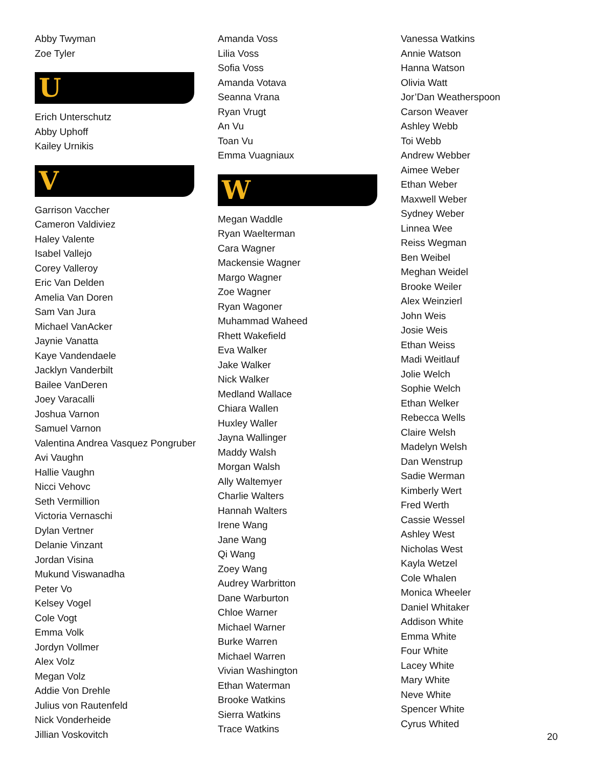Abby Twyman
Zoe Tyler
U
Erich Unterschutz
Abby Uphoff
Kailey Urnikis
V
Garrison Vaccher
Cameron Valdiviez
Haley Valente
Isabel Vallejo
Corey Valleroy
Eric Van Delden
Amelia Van Doren
Sam Van Jura
Michael VanAcker
Jaynie Vanatta
Kaye Vandendaele
Jacklyn Vanderbilt
Bailee VanDeren
Joey Varacalli
Joshua Varnon
Samuel Varnon
Valentina Andrea Vasquez Pongruber
Avi Vaughn
Hallie Vaughn
Nicci Vehovc
Seth Vermillion
Victoria Vernaschi
Dylan Vertner
Delanie Vinzant
Jordan Visina
Mukund Viswanadha
Peter Vo
Kelsey Vogel
Cole Vogt
Emma Volk
Jordyn Vollmer
Alex Volz
Megan Volz
Addie Von Drehle
Julius von Rautenfeld
Nick Vonderheide
Jillian Voskovitch
Amanda Voss
Lilia Voss
Sofia Voss
Amanda Votava
Seanna Vrana
Ryan Vrugt
An Vu
Toan Vu
Emma Vuagniaux
W
Megan Waddle
Ryan Waelterman
Cara Wagner
Mackensie Wagner
Margo Wagner
Zoe Wagner
Ryan Wagoner
Muhammad Waheed
Rhett Wakefield
Eva Walker
Jake Walker
Nick Walker
Medland Wallace
Chiara Wallen
Huxley Waller
Jayna Wallinger
Maddy Walsh
Morgan Walsh
Ally Waltemyer
Charlie Walters
Hannah Walters
Irene Wang
Jane Wang
Qi Wang
Zoey Wang
Audrey Warbritton
Dane Warburton
Chloe Warner
Michael Warner
Burke Warren
Michael Warren
Vivian Washington
Ethan Waterman
Brooke Watkins
Sierra Watkins
Trace Watkins
Vanessa Watkins
Annie Watson
Hanna Watson
Olivia Watt
Jor’Dan Weatherspoon
Carson Weaver
Ashley Webb
Toi Webb
Andrew Webber
Aimee Weber
Ethan Weber
Maxwell Weber
Sydney Weber
Linnea Wee
Reiss Wegman
Ben Weibel
Meghan Weidel
Brooke Weiler
Alex Weinzierl
John Weis
Josie Weis
Ethan Weiss
Madi Weitlauf
Jolie Welch
Sophie Welch
Ethan Welker
Rebecca Wells
Claire Welsh
Madelyn Welsh
Dan Wenstrup
Sadie Werman
Kimberly Wert
Fred Werth
Cassie Wessel
Ashley West
Nicholas West
Kayla Wetzel
Cole Whalen
Monica Wheeler
Daniel Whitaker
Addison White
Emma White
Four White
Lacey White
Mary White
Neve White
Spencer White
Cyrus Whited
20